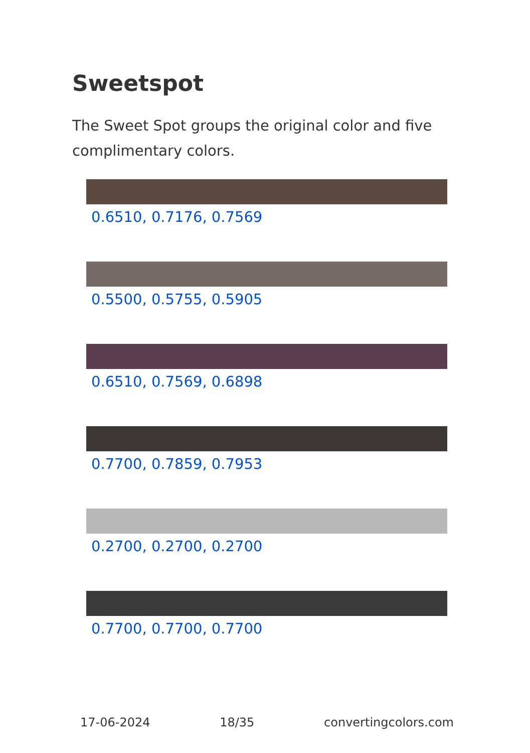Sweetspot
The Sweet Spot groups the original color and five complimentary colors.
0.6510, 0.7176, 0.7569
0.5500, 0.5755, 0.5905
0.6510, 0.7569, 0.6898
0.7700, 0.7859, 0.7953
0.2700, 0.2700, 0.2700
0.7700, 0.7700, 0.7700
17-06-2024 18/35 convertingcolors.com